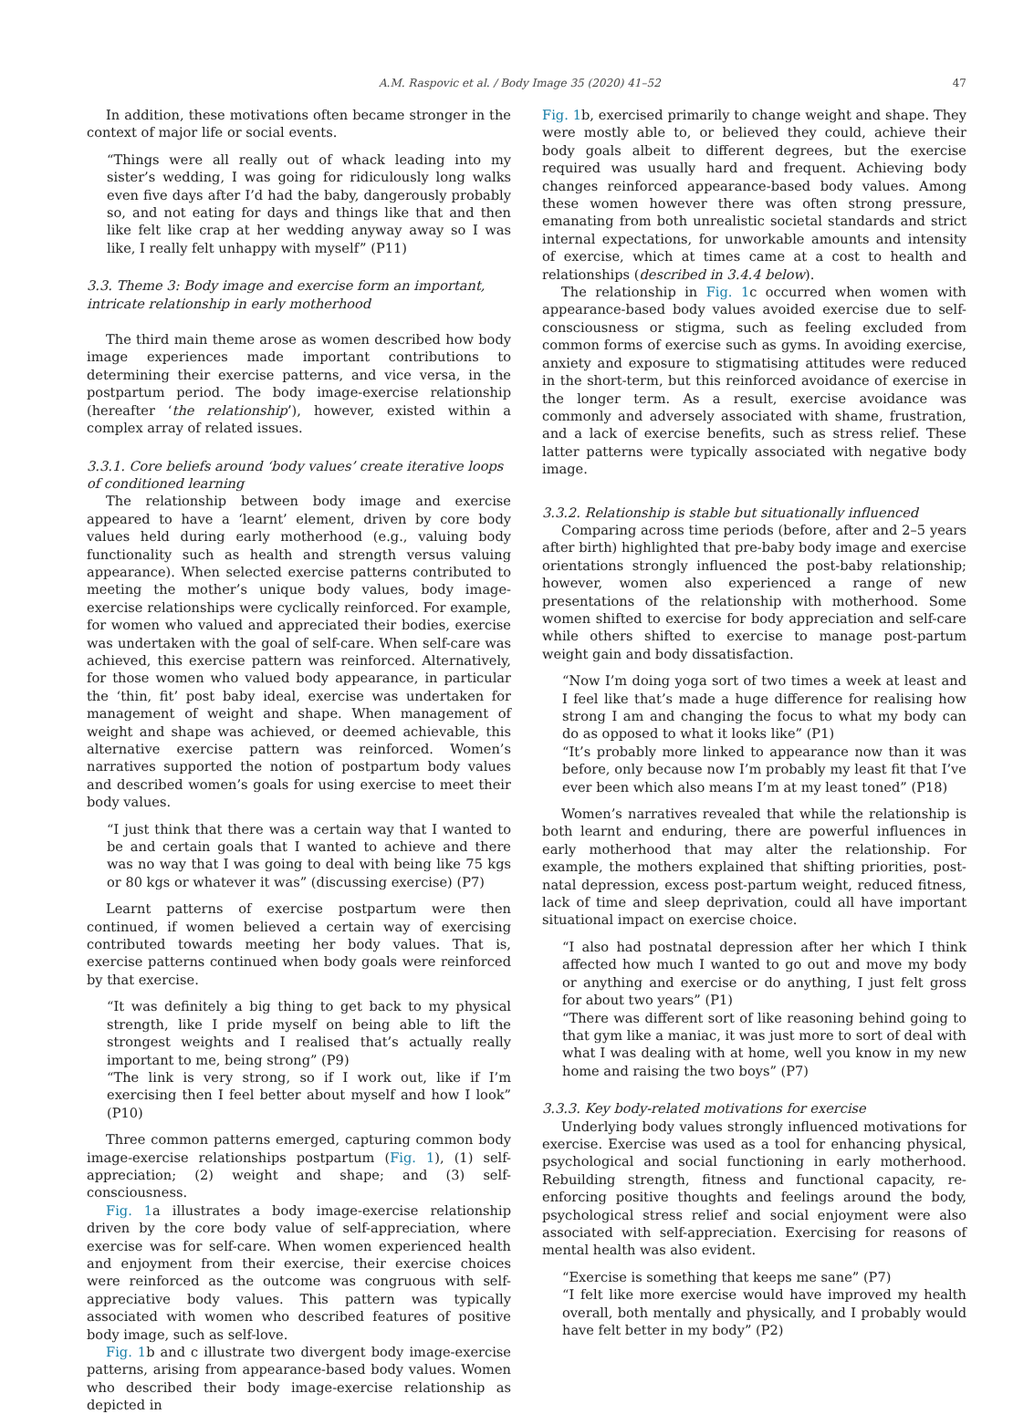47
A.M. Raspovic et al. / Body Image 35 (2020) 41–52
In addition, these motivations often became stronger in the context of major life or social events.
“Things were all really out of whack leading into my sister’s wedding, I was going for ridiculously long walks even five days after I’d had the baby, dangerously probably so, and not eating for days and things like that and then like felt like crap at her wedding anyway away so I was like, I really felt unhappy with myself” (P11)
3.3. Theme 3: Body image and exercise form an important, intricate relationship in early motherhood
The third main theme arose as women described how body image experiences made important contributions to determining their exercise patterns, and vice versa, in the postpartum period. The body image-exercise relationship (hereafter ‘the relationship’), however, existed within a complex array of related issues.
3.3.1. Core beliefs around ‘body values’ create iterative loops of conditioned learning
The relationship between body image and exercise appeared to have a ‘learnt’ element, driven by core body values held during early motherhood (e.g., valuing body functionality such as health and strength versus valuing appearance). When selected exercise patterns contributed to meeting the mother’s unique body values, body image-exercise relationships were cyclically reinforced. For example, for women who valued and appreciated their bodies, exercise was undertaken with the goal of self-care. When self-care was achieved, this exercise pattern was reinforced. Alternatively, for those women who valued body appearance, in particular the ‘thin, fit’ post baby ideal, exercise was undertaken for management of weight and shape. When management of weight and shape was achieved, or deemed achievable, this alternative exercise pattern was reinforced. Women’s narratives supported the notion of postpartum body values and described women’s goals for using exercise to meet their body values.
“I just think that there was a certain way that I wanted to be and certain goals that I wanted to achieve and there was no way that I was going to deal with being like 75 kgs or 80 kgs or whatever it was” (discussing exercise) (P7)
Learnt patterns of exercise postpartum were then continued, if women believed a certain way of exercising contributed towards meeting her body values. That is, exercise patterns continued when body goals were reinforced by that exercise.
“It was definitely a big thing to get back to my physical strength, like I pride myself on being able to lift the strongest weights and I realised that’s actually really important to me, being strong” (P9)
“The link is very strong, so if I work out, like if I’m exercising then I feel better about myself and how I look” (P10)
Three common patterns emerged, capturing common body image-exercise relationships postpartum (Fig. 1), (1) self-appreciation; (2) weight and shape; and (3) self-consciousness.
Fig. 1a illustrates a body image-exercise relationship driven by the core body value of self-appreciation, where exercise was for self-care. When women experienced health and enjoyment from their exercise, their exercise choices were reinforced as the outcome was congruous with self-appreciative body values. This pattern was typically associated with women who described features of positive body image, such as self-love.
Fig. 1b and c illustrate two divergent body image-exercise patterns, arising from appearance-based body values. Women who described their body image-exercise relationship as depicted in
Fig. 1b, exercised primarily to change weight and shape. They were mostly able to, or believed they could, achieve their body goals albeit to different degrees, but the exercise required was usually hard and frequent. Achieving body changes reinforced appearance-based body values. Among these women however there was often strong pressure, emanating from both unrealistic societal standards and strict internal expectations, for unworkable amounts and intensity of exercise, which at times came at a cost to health and relationships (described in 3.4.4 below).
The relationship in Fig. 1c occurred when women with appearance-based body values avoided exercise due to self-consciousness or stigma, such as feeling excluded from common forms of exercise such as gyms. In avoiding exercise, anxiety and exposure to stigmatising attitudes were reduced in the short-term, but this reinforced avoidance of exercise in the longer term. As a result, exercise avoidance was commonly and adversely associated with shame, frustration, and a lack of exercise benefits, such as stress relief. These latter patterns were typically associated with negative body image.
3.3.2. Relationship is stable but situationally influenced
Comparing across time periods (before, after and 2–5 years after birth) highlighted that pre-baby body image and exercise orientations strongly influenced the post-baby relationship; however, women also experienced a range of new presentations of the relationship with motherhood. Some women shifted to exercise for body appreciation and self-care while others shifted to exercise to manage post-partum weight gain and body dissatisfaction.
“Now I’m doing yoga sort of two times a week at least and I feel like that’s made a huge difference for realising how strong I am and changing the focus to what my body can do as opposed to what it looks like” (P1)
“It’s probably more linked to appearance now than it was before, only because now I’m probably my least fit that I’ve ever been which also means I’m at my least toned” (P18)
Women’s narratives revealed that while the relationship is both learnt and enduring, there are powerful influences in early motherhood that may alter the relationship. For example, the mothers explained that shifting priorities, post-natal depression, excess post-partum weight, reduced fitness, lack of time and sleep deprivation, could all have important situational impact on exercise choice.
“I also had postnatal depression after her which I think affected how much I wanted to go out and move my body or anything and exercise or do anything, I just felt gross for about two years” (P1)
“There was different sort of like reasoning behind going to that gym like a maniac, it was just more to sort of deal with what I was dealing with at home, well you know in my new home and raising the two boys” (P7)
3.3.3. Key body-related motivations for exercise
Underlying body values strongly influenced motivations for exercise. Exercise was used as a tool for enhancing physical, psychological and social functioning in early motherhood. Rebuilding strength, fitness and functional capacity, re-enforcing positive thoughts and feelings around the body, psychological stress relief and social enjoyment were also associated with self-appreciation. Exercising for reasons of mental health was also evident.
“Exercise is something that keeps me sane” (P7)
“I felt like more exercise would have improved my health overall, both mentally and physically, and I probably would have felt better in my body” (P2)